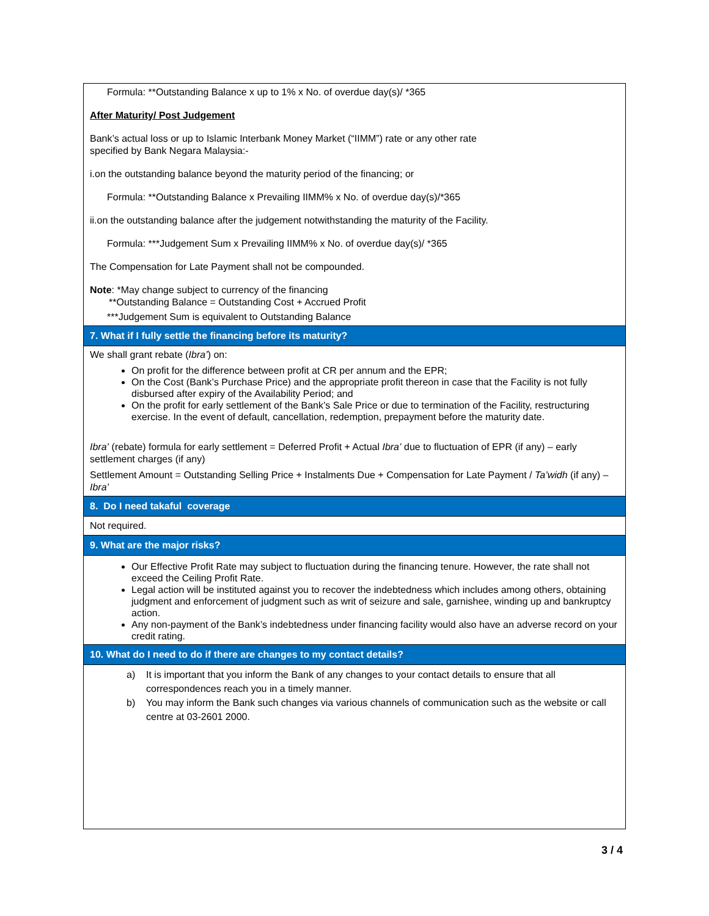| Formula: **Outstanding Balance x up to 1% x No. of overdue day(s)/ *365 After Maturity/ Post Judgement Bank’s actual loss or up to Islamic Interbank Money Market (“IIMM”) rate or any other rate specified by Bank Negara Malaysia:- i.on the outstanding balance beyond the maturity period of the financing; or Formula: **Outstanding Balance x Prevailing IIMM% x No. of overdue day(s)/*365 ii.on the outstanding balance after the judgement notwithstanding the maturity of the Facility. Formula: ***Judgement Sum x Prevailing IIMM% x No. of overdue day(s)/ *365 The Compensation for Late Payment shall not be compounded. Note : *May change subject to currency of the financing **Outstanding Balance = Outstanding Cost + Accrued Profit ***Judgement Sum is equivalent to Outstanding Balance |
| 7. What if I fully settle the financing before its maturity? |
| We shall grant rebate ( Ibra’ ) on: On profit for the difference between profit at CR per annum and the EPR; On the Cost (Bank’s Purchase Price) and the appropriate profit thereon in case that the Facility is not fully disbursed after expiry of the Availability Period; and On the profit for early settlement of the Bank’s Sale Price or due to termination of the Facility, restructuring exercise. In the event of default, cancellation, redemption, prepayment before the maturity date. Ibra’ (rebate) formula for early settlement = Deferred Profit + Actual Ibra’ due to fluctuation of EPR (if any) – early settlement charges (if any) Settlement Amount = Outstanding Selling Price + Instalments Due + Compensation for Late Payment / Ta’widh (if any) – Ibra’ |
| 8. Do I need takaful coverage |
| Not required. |
| 9. What are the major risks? |
| Our Effective Profit Rate may subject to fluctuation during the financing tenure. However, the rate shall not exceed the Ceiling Profit Rate. Legal action will be instituted against you to recover the indebtedness which includes among others, obtaining judgment and enforcement of judgment such as writ of seizure and sale, garnishee, winding up and bankruptcy action. Any non-payment of the Bank’s indebtedness under financing facility would also have an adverse record on your credit rating. |
| 10. What do I need to do if there are changes to my contact details? |
| a) It is important that you inform the Bank of any changes to your contact details to ensure that all correspondences reach you in a timely manner. b) You may inform the Bank such changes via various channels of communication such as the website or call centre at 03-2601 2000. |
3 / 4